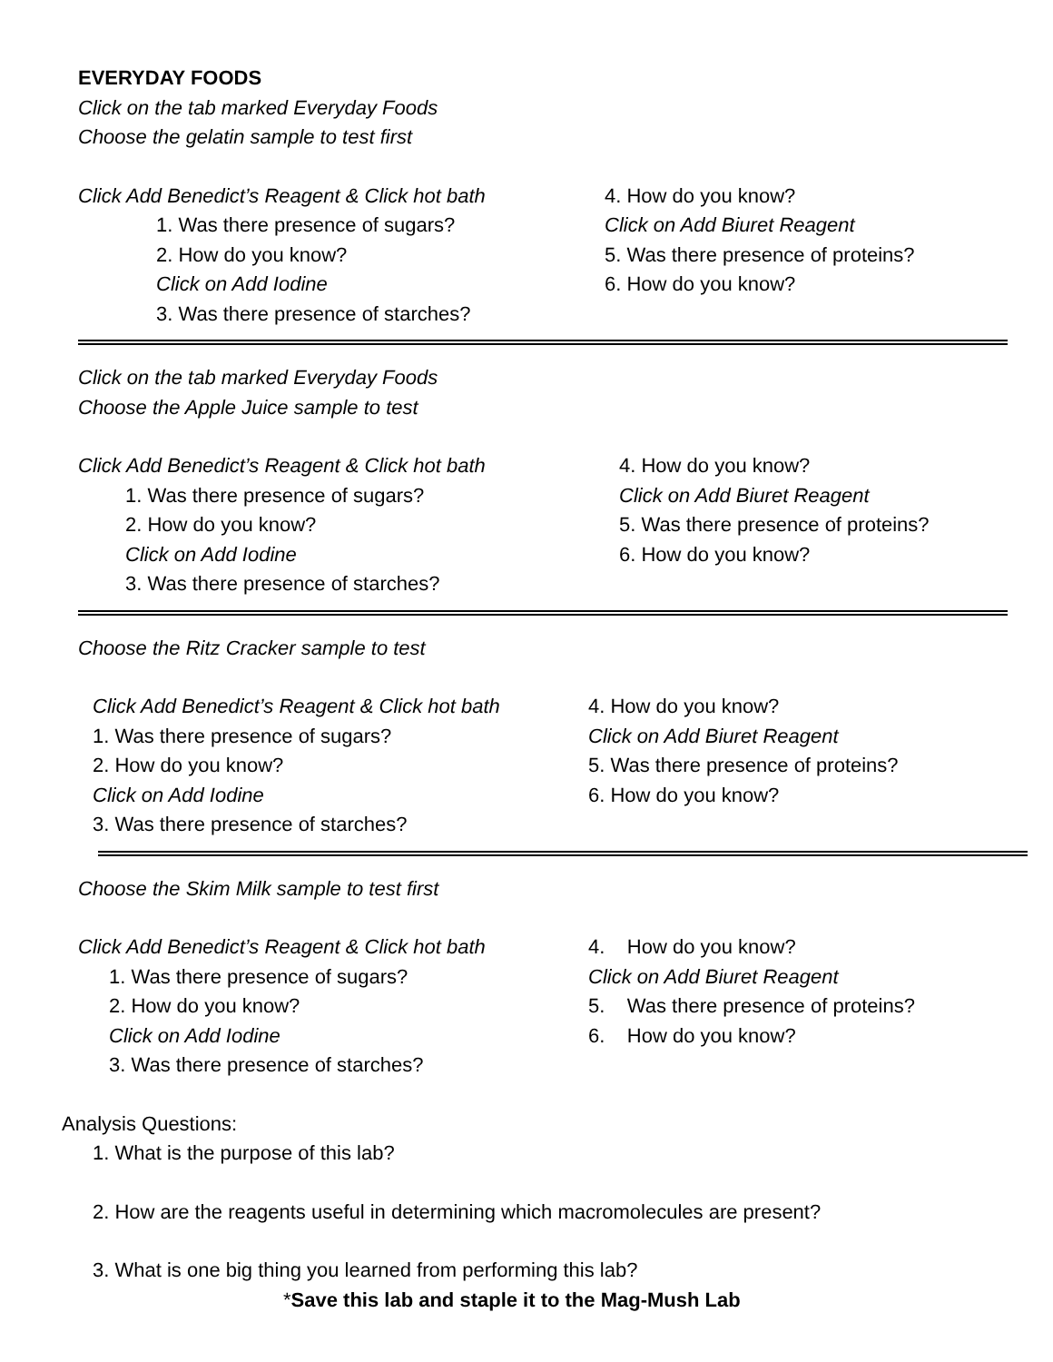EVERYDAY FOODS
Click on the tab marked Everyday Foods
Choose the gelatin sample to test first
Click Add Benedict’s Reagent & Click hot bath
1. Was there presence of sugars?
2. How do you know?
Click on Add Iodine
3. Was there presence of starches?
4. How do you know?
Click on Add Biuret Reagent
5. Was there presence of proteins?
6. How do you know?
Click on the tab marked Everyday Foods
Choose the Apple Juice sample to test
Click Add Benedict’s Reagent & Click hot bath
1. Was there presence of sugars?
2. How do you know?
Click on Add Iodine
3. Was there presence of starches?
4. How do you know?
Click on Add Biuret Reagent
5. Was there presence of proteins?
6. How do you know?
Choose the Ritz Cracker sample to test
Click Add Benedict’s Reagent & Click hot bath
1. Was there presence of sugars?
2. How do you know?
Click on Add Iodine
3. Was there presence of starches?
4. How do you know?
Click on Add Biuret Reagent
5. Was there presence of proteins?
6. How do you know?
Choose the Skim Milk sample to test first
Click Add Benedict’s Reagent & Click hot bath
1. Was there presence of sugars?
2. How do you know?
Click on Add Iodine
3. Was there presence of starches?
4. How do you know?
Click on Add Biuret Reagent
5. Was there presence of proteins?
6. How do you know?
Analysis Questions:
1. What is the purpose of this lab?
2. How are the reagents useful in determining which macromolecules are present?
3. What is one big thing you learned from performing this lab?
*Save this lab and staple it to the Mag-Mush Lab